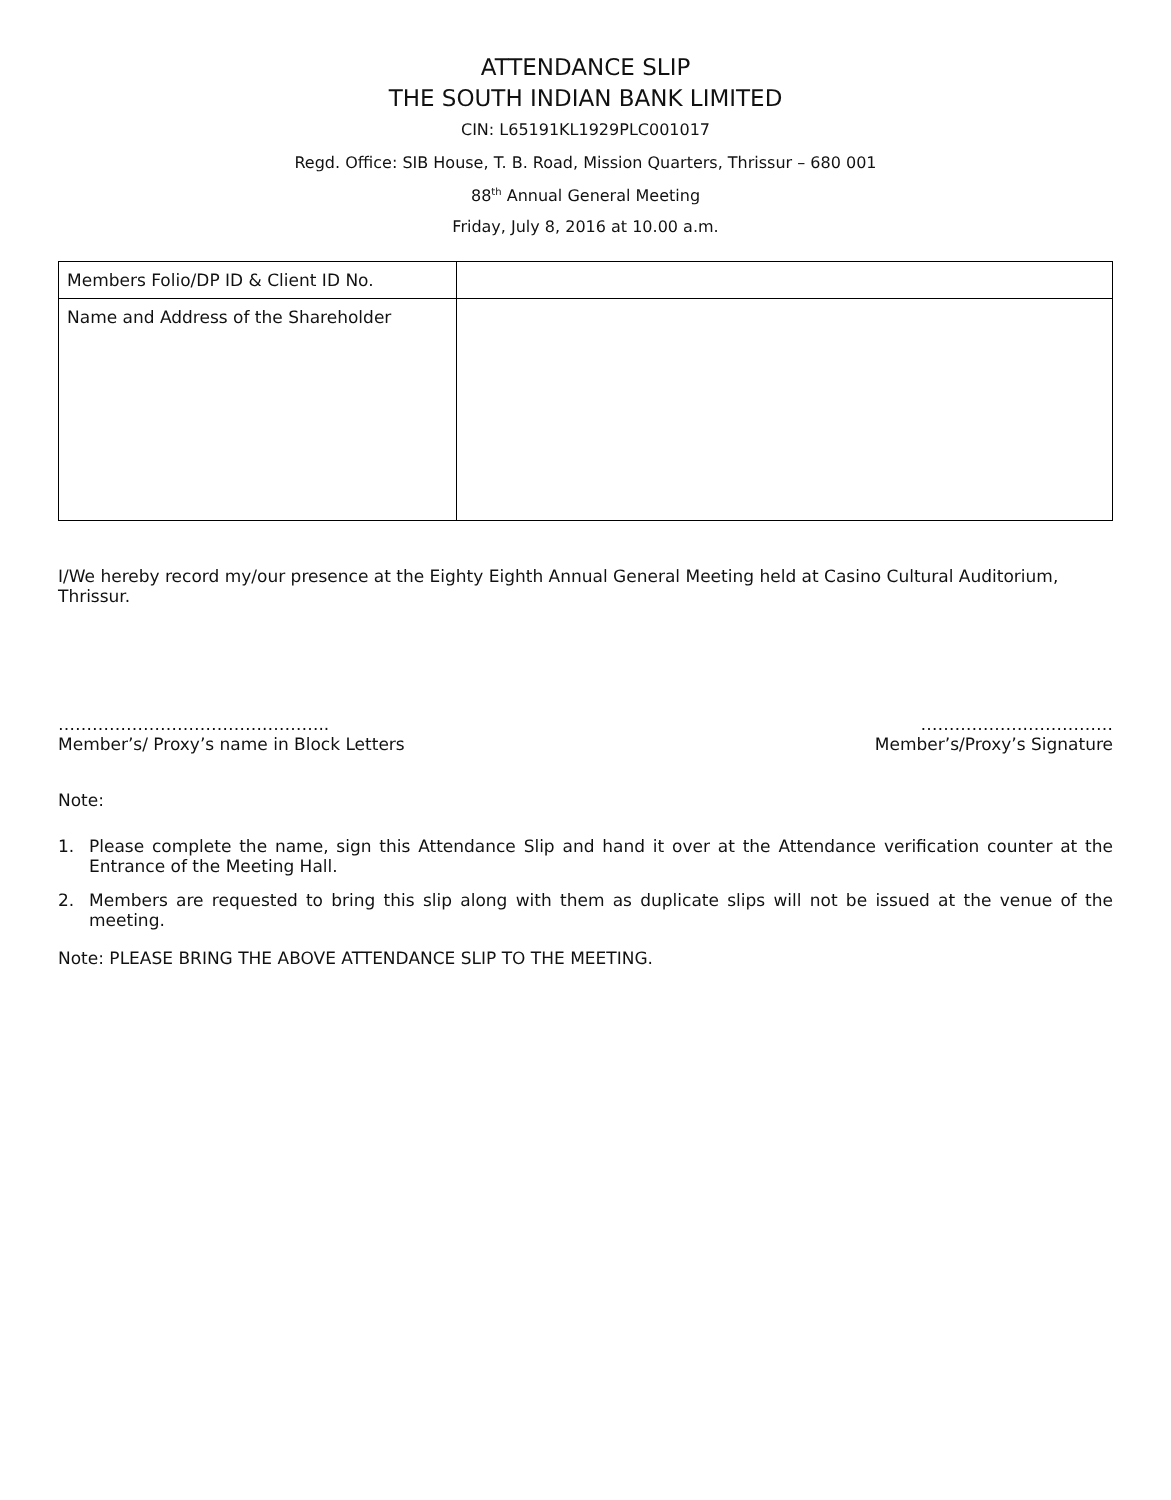ATTENDANCE SLIP
THE SOUTH INDIAN BANK LIMITED
CIN: L65191KL1929PLC001017
Regd. Office: SIB House, T. B. Road, Mission Quarters, Thrissur – 680 001
88<sup>th</sup> Annual General Meeting
Friday, July 8, 2016 at 10.00 a.m.
| Members Folio/DP ID & Client ID No. | |
| Name and Address of the Shareholder | |
I/We hereby record my/our presence at the Eighty Eighth Annual General Meeting held at Casino Cultural Auditorium, Thrissur.
……………………………….………..
Member’s/ Proxy’s name in Block Letters
……………….……………
Member’s/Proxy’s Signature
Note:
1. Please complete the name, sign this Attendance Slip and hand it over at the Attendance verification counter at the Entrance of the Meeting Hall.
2. Members are requested to bring this slip along with them as duplicate slips will not be issued at the venue of the meeting.
Note: PLEASE BRING THE ABOVE ATTENDANCE SLIP TO THE MEETING.